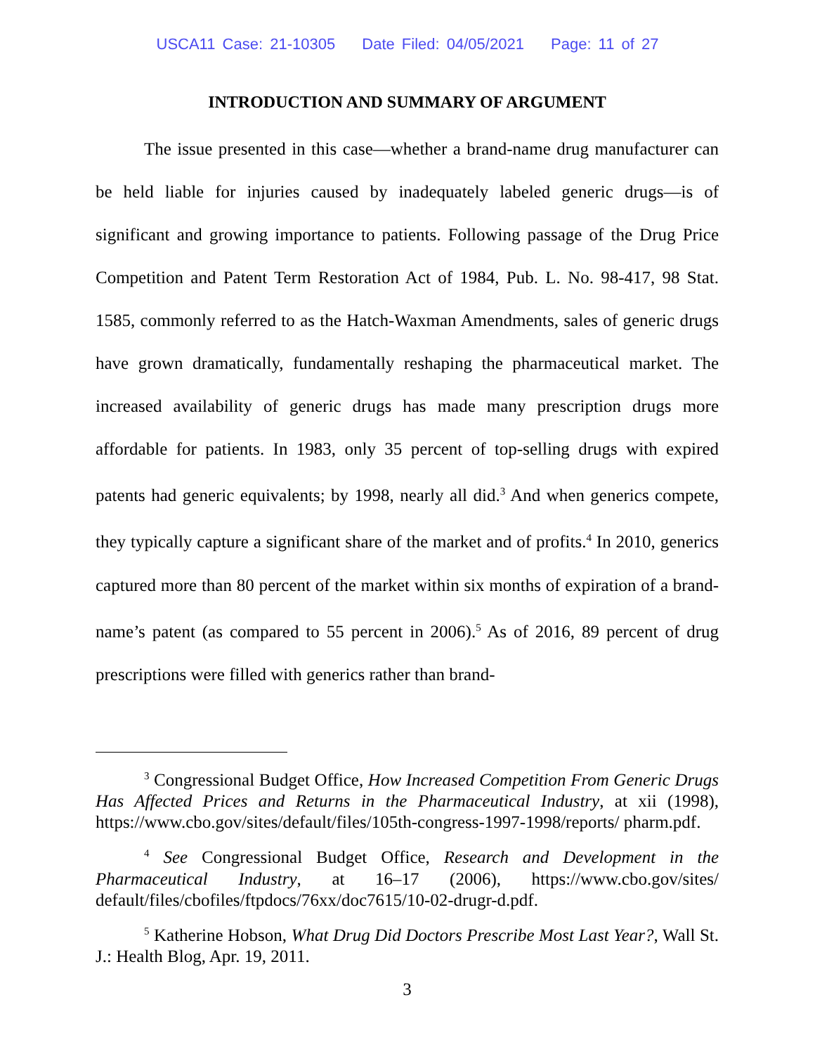USCA11 Case: 21-10305 Date Filed: 04/05/2021 Page: 11 of 27
INTRODUCTION AND SUMMARY OF ARGUMENT
The issue presented in this case—whether a brand-name drug manufacturer can be held liable for injuries caused by inadequately labeled generic drugs—is of significant and growing importance to patients. Following passage of the Drug Price Competition and Patent Term Restoration Act of 1984, Pub. L. No. 98-417, 98 Stat. 1585, commonly referred to as the Hatch-Waxman Amendments, sales of generic drugs have grown dramatically, fundamentally reshaping the pharmaceutical market. The increased availability of generic drugs has made many prescription drugs more affordable for patients. In 1983, only 35 percent of top-selling drugs with expired patents had generic equivalents; by 1998, nearly all did.<sup>3</sup> And when generics compete, they typically capture a significant share of the market and of profits.<sup>4</sup> In 2010, generics captured more than 80 percent of the market within six months of expiration of a brand-name’s patent (as compared to 55 percent in 2006).<sup>5</sup> As of 2016, 89 percent of drug prescriptions were filled with generics rather than brand-
<sup>3</sup> Congressional Budget Office, How Increased Competition From Generic Drugs Has Affected Prices and Returns in the Pharmaceutical Industry, at xii (1998), https://www.cbo.gov/sites/default/files/105th-congress-1997-1998/reports/ pharm.pdf.
<sup>4</sup> See Congressional Budget Office, Research and Development in the Pharmaceutical Industry, at 16–17 (2006), https://www.cbo.gov/sites/ default/files/cbofiles/ftpdocs/76xx/doc7615/10-02-drugr-d.pdf.
<sup>5</sup> Katherine Hobson, What Drug Did Doctors Prescribe Most Last Year?, Wall St. J.: Health Blog, Apr. 19, 2011.
3